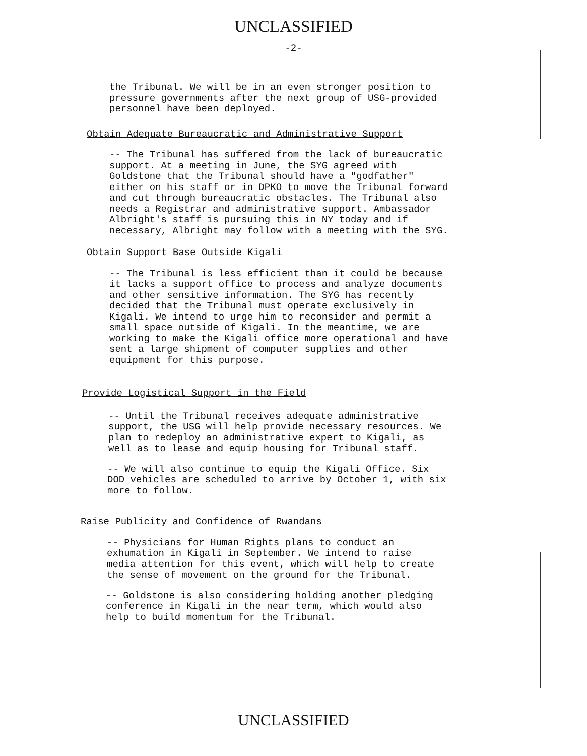UNCLASSIFIED
-2-
the Tribunal. We will be in an even stronger position to pressure governments after the next group of USG-provided personnel have been deployed.
Obtain Adequate Bureaucratic and Administrative Support
-- The Tribunal has suffered from the lack of bureaucratic support. At a meeting in June, the SYG agreed with Goldstone that the Tribunal should have a "godfather" either on his staff or in DPKO to move the Tribunal forward and cut through bureaucratic obstacles. The Tribunal also needs a Registrar and administrative support. Ambassador Albright's staff is pursuing this in NY today and if necessary, Albright may follow with a meeting with the SYG.
Obtain Support Base Outside Kigali
-- The Tribunal is less efficient than it could be because it lacks a support office to process and analyze documents and other sensitive information. The SYG has recently decided that the Tribunal must operate exclusively in Kigali. We intend to urge him to reconsider and permit a small space outside of Kigali. In the meantime, we are working to make the Kigali office more operational and have sent a large shipment of computer supplies and other equipment for this purpose.
Provide Logistical Support in the Field
-- Until the Tribunal receives adequate administrative support, the USG will help provide necessary resources. We plan to redeploy an administrative expert to Kigali, as well as to lease and equip housing for Tribunal staff.
-- We will also continue to equip the Kigali Office. Six DOD vehicles are scheduled to arrive by October 1, with six more to follow.
Raise Publicity and Confidence of Rwandans
-- Physicians for Human Rights plans to conduct an exhumation in Kigali in September. We intend to raise media attention for this event, which will help to create the sense of movement on the ground for the Tribunal.
-- Goldstone is also considering holding another pledging conference in Kigali in the near term, which would also help to build momentum for the Tribunal.
UNCLASSIFIED